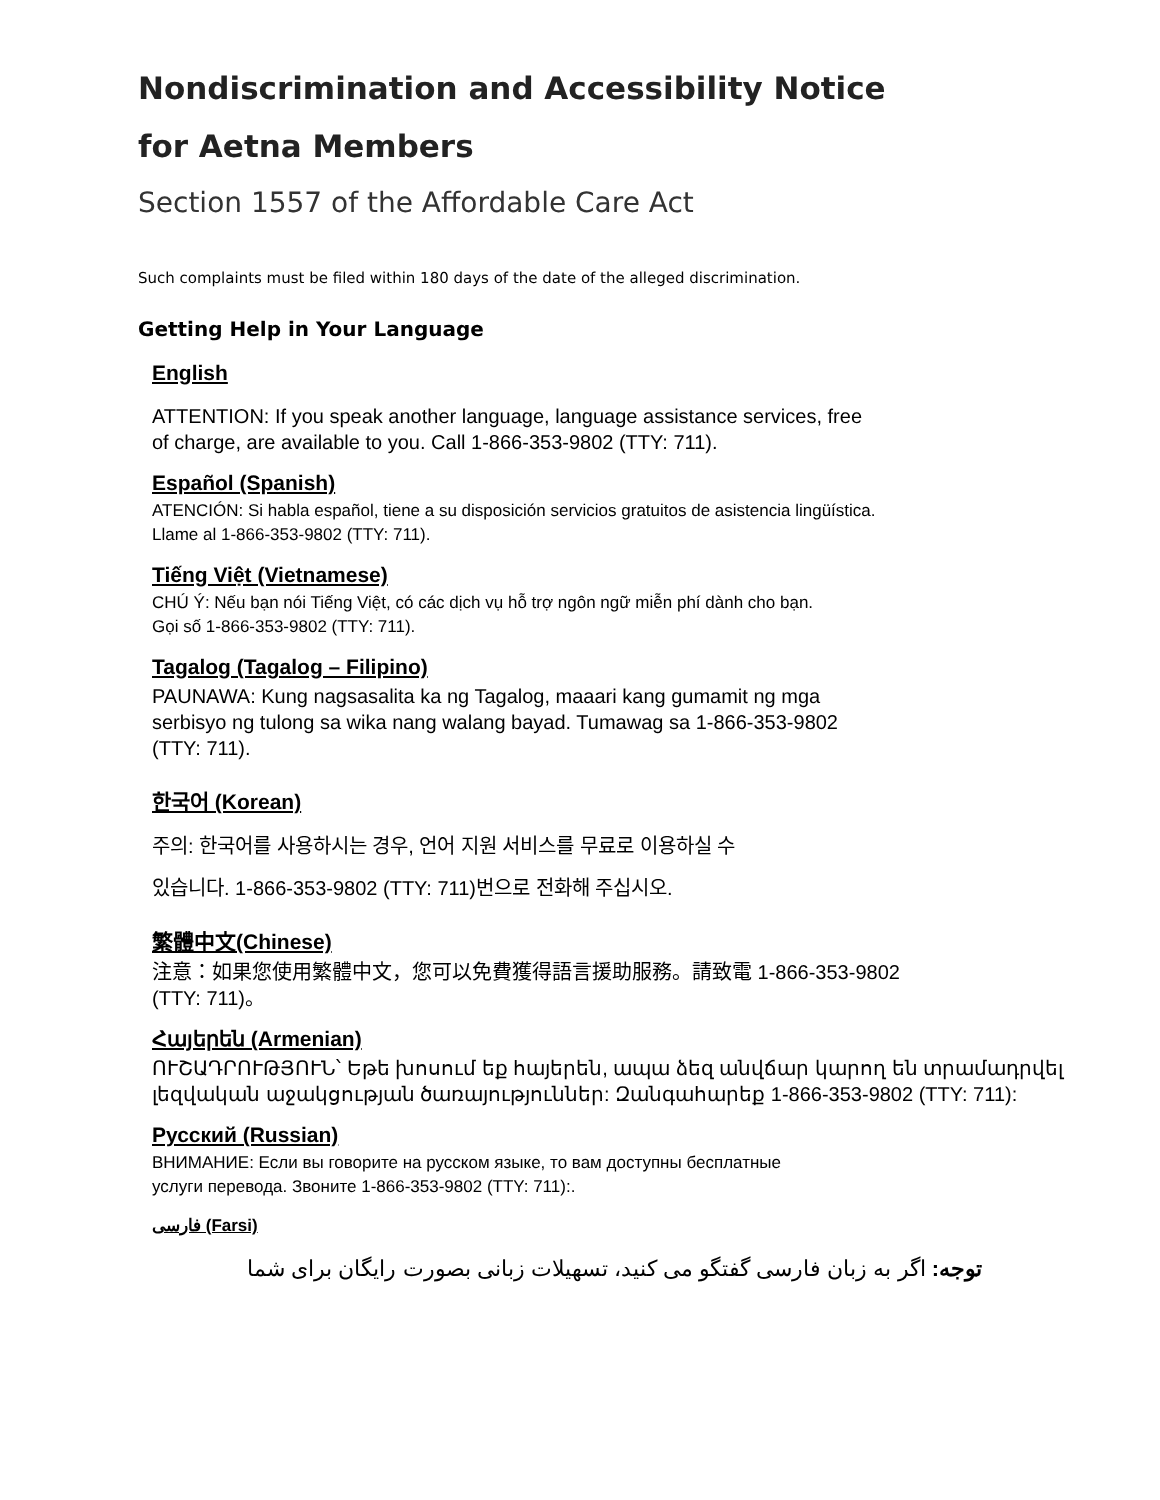Nondiscrimination and Accessibility Notice
for Aetna Members
Section 1557 of the Affordable Care Act
Such complaints must be filed within 180 days of the date of the alleged discrimination.
Getting Help in Your Language
English
ATTENTION: If you speak another language, language assistance services, free
of charge, are available to you. Call 1-866-353-9802 (TTY: 711).
Español (Spanish)
ATENCIÓN: Si habla español, tiene a su disposición servicios gratuitos de asistencia lingüística.
Llame al 1-866-353-9802 (TTY: 711).
Tiếng Việt (Vietnamese)
CHÚ Ý: Nếu bạn nói Tiếng Việt, có các dịch vụ hỗ trợ ngôn ngữ miễn phí dành cho bạn.
Gọi số 1-866-353-9802 (TTY: 711).
Tagalog (Tagalog – Filipino)
PAUNAWA: Kung nagsasalita ka ng Tagalog, maaari kang gumamit ng mga
serbisyo ng tulong sa wika nang walang bayad. Tumawag sa 1-866-353-9802
(TTY: 711).
한국어 (Korean)
주의: 한국어를 사용하시는 경우, 언어 지원 서비스를 무료로 이용하실 수
있습니다. 1-866-353-9802 (TTY: 711)번으로 전화해 주십시오.
繁體中文(Chinese)
注意：如果您使用繁體中文，您可以免費獲得語言援助服務。請致電 1-866-353-9802
(TTY: 711)。
Հայերեն (Armenian)
ՈՒՇԱԴՐՈՒԹՅՈՒՆ՝ Եթե խոսում եք հայերեն, ապա ձեզ անվճար կարող են տրամադրվել լեզվական աջակցության ծառայություններ: Զանգահարեք 1-866-353-9802 (TTY: 711):
Русский (Russian)
ВНИМАНИЕ: Если вы говорите на русском языке, то вам доступны бесплатные
услуги перевода. Звоните 1-866-353-9802 (TTY: 711):.
فارسی (Farsi)
توجه: اگر به زبان فارسی گفتگو می کنید، تسهیلات زبانی بصورت رایگان برای شما